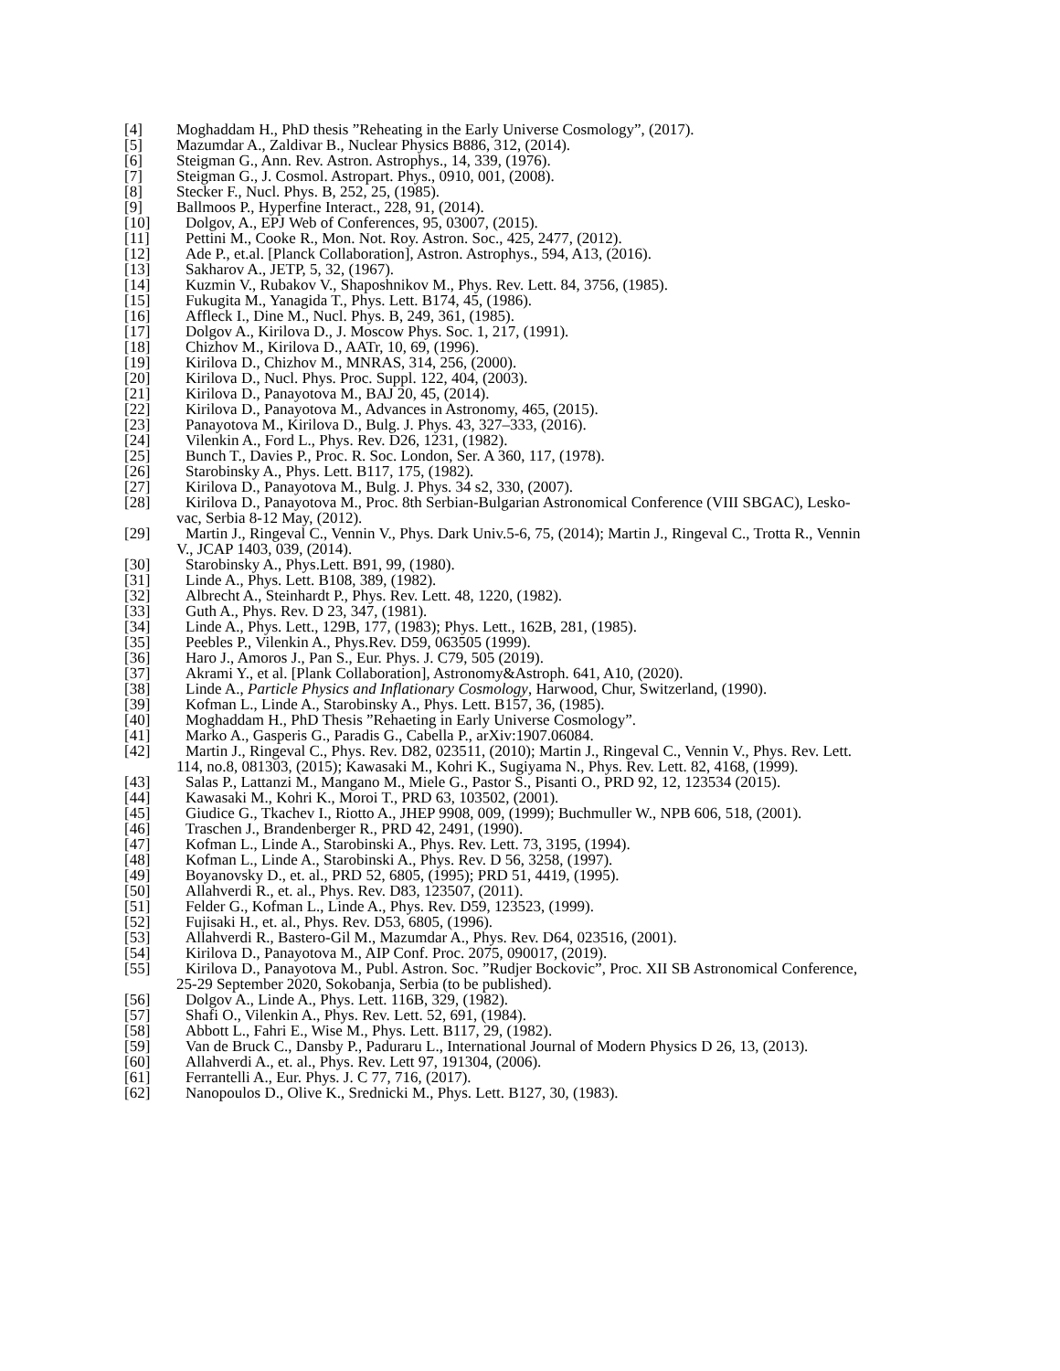[4] Moghaddam H., PhD thesis ”Reheating in the Early Universe Cosmology”, (2017).
[5] Mazumdar A., Zaldivar B., Nuclear Physics B886, 312, (2014).
[6] Steigman G., Ann. Rev. Astron. Astrophys., 14, 339, (1976).
[7] Steigman G., J. Cosmol. Astropart. Phys., 0910, 001, (2008).
[8] Stecker F., Nucl. Phys. B, 252, 25, (1985).
[9] Ballmoos P., Hyperfine Interact., 228, 91, (2014).
[10] Dolgov, A., EPJ Web of Conferences, 95, 03007, (2015).
[11] Pettini M., Cooke R., Mon. Not. Roy. Astron. Soc., 425, 2477, (2012).
[12] Ade P., et.al. [Planck Collaboration], Astron. Astrophys., 594, A13, (2016).
[13] Sakharov A., JETP, 5, 32, (1967).
[14] Kuzmin V., Rubakov V., Shaposhnikov M., Phys. Rev. Lett. 84, 3756, (1985).
[15] Fukugita M., Yanagida T., Phys. Lett. B174, 45, (1986).
[16] Affleck I., Dine M., Nucl. Phys. B, 249, 361, (1985).
[17] Dolgov A., Kirilova D., J. Moscow Phys. Soc. 1, 217, (1991).
[18] Chizhov M., Kirilova D., AATr, 10, 69, (1996).
[19] Kirilova D., Chizhov M., MNRAS, 314, 256, (2000).
[20] Kirilova D., Nucl. Phys. Proc. Suppl. 122, 404, (2003).
[21] Kirilova D., Panayotova M., BAJ 20, 45, (2014).
[22] Kirilova D., Panayotova M., Advances in Astronomy, 465, (2015).
[23] Panayotova M., Kirilova D., Bulg. J. Phys. 43, 327–333, (2016).
[24] Vilenkin A., Ford L., Phys. Rev. D26, 1231, (1982).
[25] Bunch T., Davies P., Proc. R. Soc. London, Ser. A 360, 117, (1978).
[26] Starobinsky A., Phys. Lett. B117, 175, (1982).
[27] Kirilova D., Panayotova M., Bulg. J. Phys. 34 s2, 330, (2007).
[28] Kirilova D., Panayotova M., Proc. 8th Serbian-Bulgarian Astronomical Conference (VIII SBGAC), Lesko-
vac, Serbia 8-12 May, (2012).
[29] Martin J., Ringeval C., Vennin V., Phys. Dark Univ.5-6, 75, (2014); Martin J., Ringeval C., Trotta R., Vennin
V., JCAP 1403, 039, (2014).
[30] Starobinsky A., Phys.Lett. B91, 99, (1980).
[31] Linde A., Phys. Lett. B108, 389, (1982).
[32] Albrecht A., Steinhardt P., Phys. Rev. Lett. 48, 1220, (1982).
[33] Guth A., Phys. Rev. D 23, 347, (1981).
[34] Linde A., Phys. Lett., 129B, 177, (1983); Phys. Lett., 162B, 281, (1985).
[35] Peebles P., Vilenkin A., Phys.Rev. D59, 063505 (1999).
[36] Haro J., Amoros J., Pan S., Eur. Phys. J. C79, 505 (2019).
[37] Akrami Y., et al. [Plank Collaboration], Astronomy&Astroph. 641, A10, (2020).
[38] Linde A., Particle Physics and Inflationary Cosmology, Harwood, Chur, Switzerland, (1990).
[39] Kofman L., Linde A., Starobinsky A., Phys. Lett. B157, 36, (1985).
[40] Moghaddam H., PhD Thesis ”Rehaeting in Early Universe Cosmology”.
[41] Marko A., Gasperis G., Paradis G., Cabella P., arXiv:1907.06084.
[42] Martin J., Ringeval C., Phys. Rev. D82, 023511, (2010); Martin J., Ringeval C., Vennin V., Phys. Rev. Lett.
114, no.8, 081303, (2015); Kawasaki M., Kohri K., Sugiyama N., Phys. Rev. Lett. 82, 4168, (1999).
[43] Salas P., Lattanzi M., Mangano M., Miele G., Pastor S., Pisanti O., PRD 92, 12, 123534 (2015).
[44] Kawasaki M., Kohri K., Moroi T., PRD 63, 103502, (2001).
[45] Giudice G., Tkachev I., Riotto A., JHEP 9908, 009, (1999); Buchmuller W., NPB 606, 518, (2001).
[46] Traschen J., Brandenberger R., PRD 42, 2491, (1990).
[47] Kofman L., Linde A., Starobinski A., Phys. Rev. Lett. 73, 3195, (1994).
[48] Kofman L., Linde A., Starobinski A., Phys. Rev. D 56, 3258, (1997).
[49] Boyanovsky D., et. al., PRD 52, 6805, (1995); PRD 51, 4419, (1995).
[50] Allahverdi R., et. al., Phys. Rev. D83, 123507, (2011).
[51] Felder G., Kofman L., Linde A., Phys. Rev. D59, 123523, (1999).
[52] Fujisaki H., et. al., Phys. Rev. D53, 6805, (1996).
[53] Allahverdi R., Bastero-Gil M., Mazumdar A., Phys. Rev. D64, 023516, (2001).
[54] Kirilova D., Panayotova M., AIP Conf. Proc. 2075, 090017, (2019).
[55] Kirilova D., Panayotova M., Publ. Astron. Soc. ”Rudjer Bockovic”, Proc. XII SB Astronomical Conference,
25-29 September 2020, Sokobanja, Serbia (to be published).
[56] Dolgov A., Linde A., Phys. Lett. 116B, 329, (1982).
[57] Shafi O., Vilenkin A., Phys. Rev. Lett. 52, 691, (1984).
[58] Abbott L., Fahri E., Wise M., Phys. Lett. B117, 29, (1982).
[59] Van de Bruck C., Dansby P., Paduraru L., International Journal of Modern Physics D 26, 13, (2013).
[60] Allahverdi A., et. al., Phys. Rev. Lett 97, 191304, (2006).
[61] Ferrantelli A., Eur. Phys. J. C 77, 716, (2017).
[62] Nanopoulos D., Olive K., Srednicki M., Phys. Lett. B127, 30, (1983).